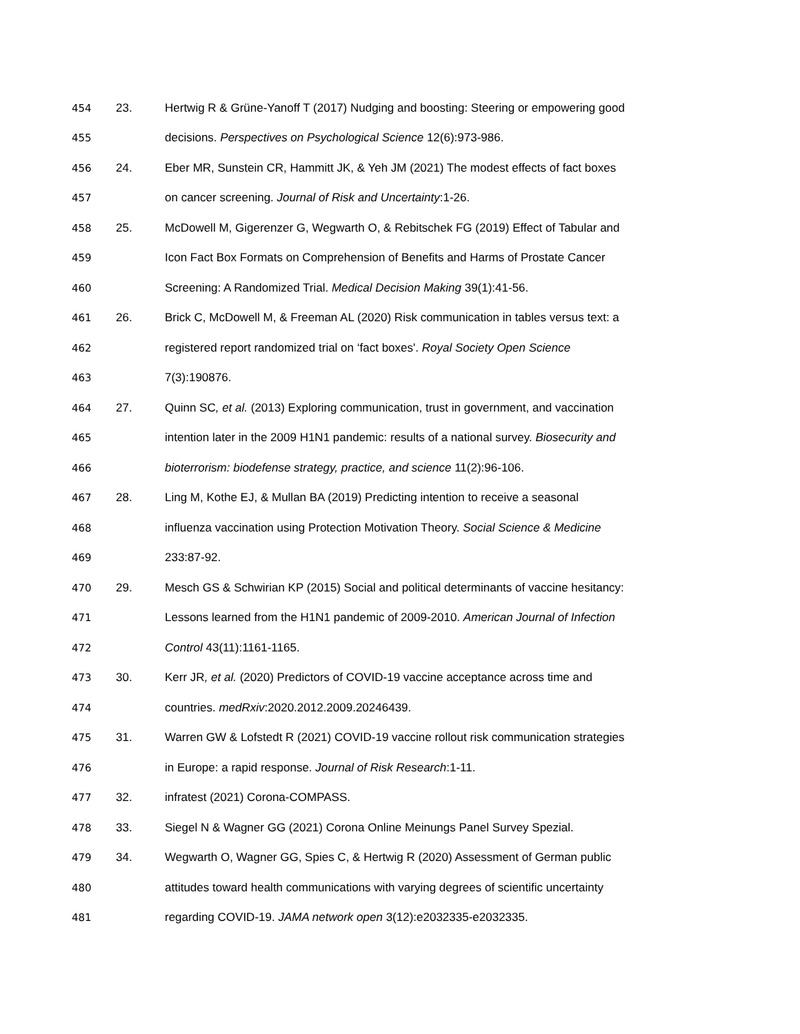454 23. Hertwig R & Grüne-Yanoff T (2017) Nudging and boosting: Steering or empowering good
455 decisions. Perspectives on Psychological Science 12(6):973-986.
456 24. Eber MR, Sunstein CR, Hammitt JK, & Yeh JM (2021) The modest effects of fact boxes
457 on cancer screening. Journal of Risk and Uncertainty:1-26.
458 25. McDowell M, Gigerenzer G, Wegwarth O, & Rebitschek FG (2019) Effect of Tabular and
459 Icon Fact Box Formats on Comprehension of Benefits and Harms of Prostate Cancer
460 Screening: A Randomized Trial. Medical Decision Making 39(1):41-56.
461 26. Brick C, McDowell M, & Freeman AL (2020) Risk communication in tables versus text: a
462 registered report randomized trial on ‘fact boxes'. Royal Society Open Science
463 7(3):190876.
464 27. Quinn SC, et al. (2013) Exploring communication, trust in government, and vaccination
465 intention later in the 2009 H1N1 pandemic: results of a national survey. Biosecurity and
466 bioterrorism: biodefense strategy, practice, and science 11(2):96-106.
467 28. Ling M, Kothe EJ, & Mullan BA (2019) Predicting intention to receive a seasonal
468 influenza vaccination using Protection Motivation Theory. Social Science & Medicine
469 233:87-92.
470 29. Mesch GS & Schwirian KP (2015) Social and political determinants of vaccine hesitancy:
471 Lessons learned from the H1N1 pandemic of 2009-2010. American Journal of Infection
472 Control 43(11):1161-1165.
473 30. Kerr JR, et al. (2020) Predictors of COVID-19 vaccine acceptance across time and
474 countries. medRxiv:2020.2012.2009.20246439.
475 31. Warren GW & Lofstedt R (2021) COVID-19 vaccine rollout risk communication strategies
476 in Europe: a rapid response. Journal of Risk Research:1-11.
477 32. infratest (2021) Corona-COMPASS.
478 33. Siegel N & Wagner GG (2021) Corona Online Meinungs Panel Survey Spezial.
479 34. Wegwarth O, Wagner GG, Spies C, & Hertwig R (2020) Assessment of German public
480 attitudes toward health communications with varying degrees of scientific uncertainty
481 regarding COVID-19. JAMA network open 3(12):e2032335-e2032335.